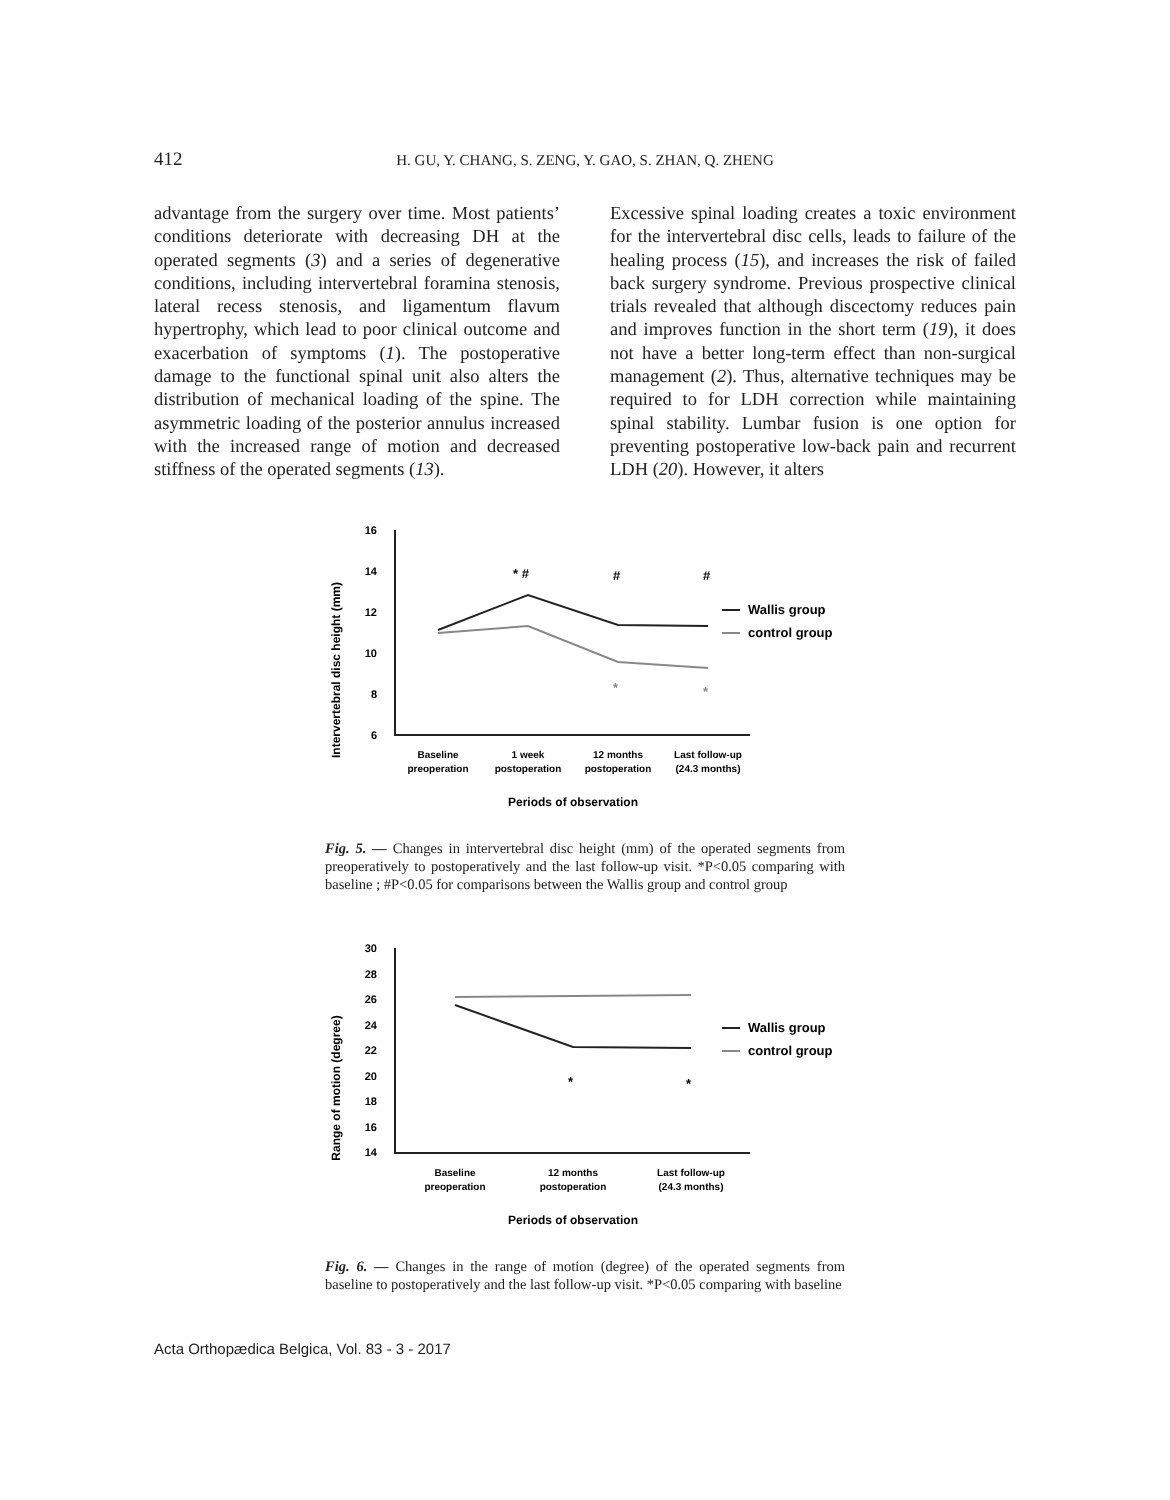412 H. GU, Y. CHANG, S. ZENG, Y. GAO, S. ZHAN, Q. ZHENG
advantage from the surgery over time. Most patients’ conditions deteriorate with decreasing DH at the operated segments (3) and a series of degenerative conditions, including intervertebral foramina stenosis, lateral recess stenosis, and ligamentum flavum hypertrophy, which lead to poor clinical outcome and exacerbation of symptoms (1). The postoperative damage to the functional spinal unit also alters the distribution of mechanical loading of the spine. The asymmetric loading of the posterior annulus increased with the increased range of motion and decreased stiffness of the operated segments (13).
Excessive spinal loading creates a toxic environment for the intervertebral disc cells, leads to failure of the healing process (15), and increases the risk of failed back surgery syndrome. Previous prospective clinical trials revealed that although discectomy reduces pain and improves function in the short term (19), it does not have a better long-term effect than non-surgical management (2). Thus, alternative techniques may be required to for LDH correction while maintaining spinal stability. Lumbar fusion is one option for preventing postoperative low-back pain and recurrent LDH (20). However, it alters
Intervertebral disc height (mm)
16
14
12
10
8
6
* #
#
#
*
*
Wallis group
control group
Baseline
preoperation
1 week
postoperation
12 months
postoperation
Last follow-up
(24.3 months)
Periods of observation
Fig. 5. — Changes in intervertebral disc height (mm) of the operated segments from preoperatively to postoperatively and the last follow-up visit. *P<0.05 comparing with baseline ; #P<0.05 for comparisons between the Wallis group and control group
Range of motion (degree)
30
28
26
24
22
20
18
16
14
*
*
Wallis group
control group
Baseline
preoperation
12 months
postoperation
Last follow-up
(24.3 months)
Periods of observation
Fig. 6. — Changes in the range of motion (degree) of the operated segments from baseline to postoperatively and the last follow-up visit. *P<0.05 comparing with baseline
Acta Orthopædica Belgica, Vol. 83 - 3 - 2017